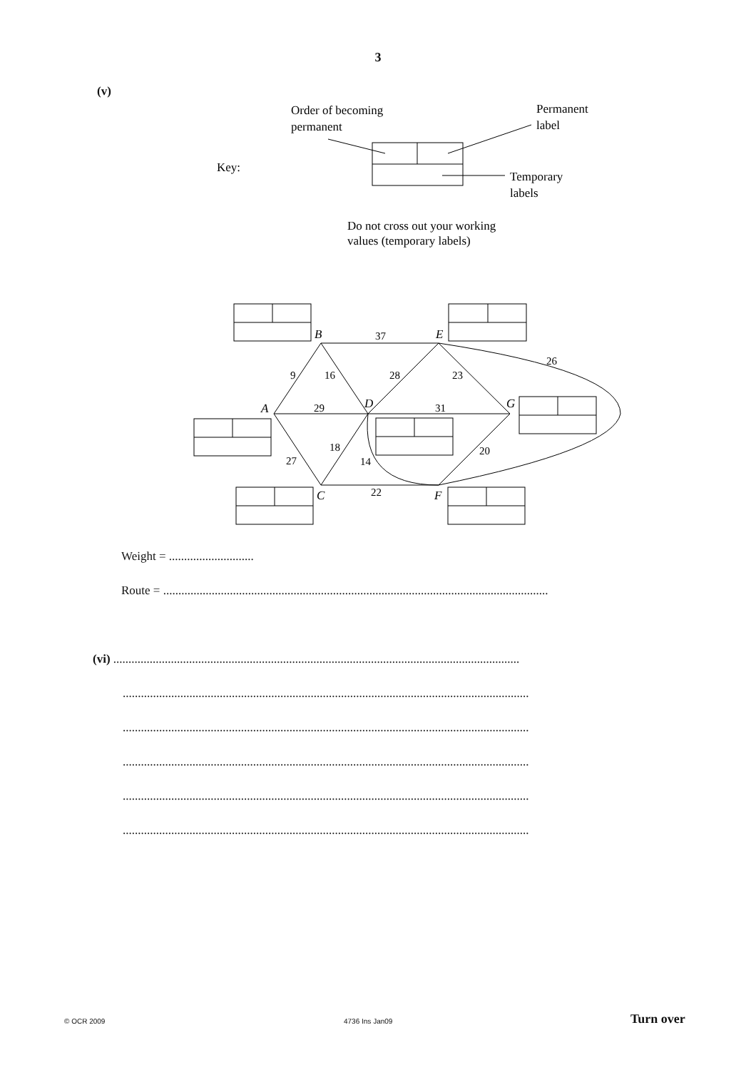3
(v)
Order of becoming
permanent
Permanent
label
Key:
Temporary
labels
Do not cross out your working
values (temporary labels)
B
E
A
D
G
C
F
37
9
16
28
23
26
29
31
18
27
14
20
22
Weight = ............................
Route = ...............................................................................................................................
(vi) ......................................................................................................................................
......................................................................................................................................
......................................................................................................................................
......................................................................................................................................
......................................................................................................................................
......................................................................................................................................
© OCR 2009 4736 Ins Jan09 Turn over